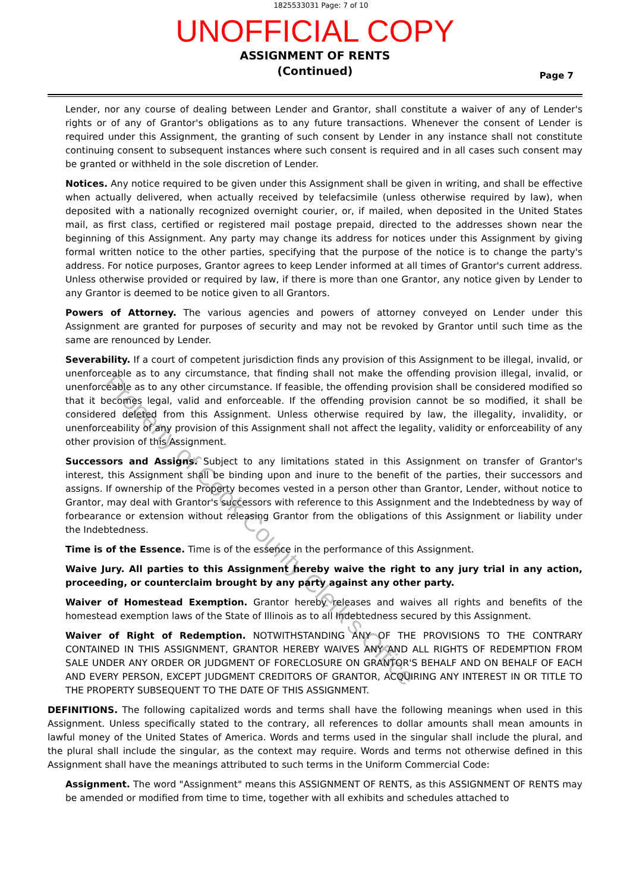1825533031 Page: 7 of 10
UNOFFICIAL COPY
ASSIGNMENT OF RENTS
(Continued)
Page 7
Lender, nor any course of dealing between Lender and Grantor, shall constitute a waiver of any of Lender's rights or of any of Grantor's obligations as to any future transactions. Whenever the consent of Lender is required under this Assignment, the granting of such consent by Lender in any instance shall not constitute continuing consent to subsequent instances where such consent is required and in all cases such consent may be granted or withheld in the sole discretion of Lender.
Notices. Any notice required to be given under this Assignment shall be given in writing, and shall be effective when actually delivered, when actually received by telefacsimile (unless otherwise required by law), when deposited with a nationally recognized overnight courier, or, if mailed, when deposited in the United States mail, as first class, certified or registered mail postage prepaid, directed to the addresses shown near the beginning of this Assignment. Any party may change its address for notices under this Assignment by giving formal written notice to the other parties, specifying that the purpose of the notice is to change the party's address. For notice purposes, Grantor agrees to keep Lender informed at all times of Grantor's current address. Unless otherwise provided or required by law, if there is more than one Grantor, any notice given by Lender to any Grantor is deemed to be notice given to all Grantors.
Powers of Attorney. The various agencies and powers of attorney conveyed on Lender under this Assignment are granted for purposes of security and may not be revoked by Grantor until such time as the same are renounced by Lender.
Severability. If a court of competent jurisdiction finds any provision of this Assignment to be illegal, invalid, or unenforceable as to any circumstance, that finding shall not make the offending provision illegal, invalid, or unenforceable as to any other circumstance. If feasible, the offending provision shall be considered modified so that it becomes legal, valid and enforceable. If the offending provision cannot be so modified, it shall be considered deleted from this Assignment. Unless otherwise required by law, the illegality, invalidity, or unenforceability of any provision of this Assignment shall not affect the legality, validity or enforceability of any other provision of this Assignment.
Successors and Assigns. Subject to any limitations stated in this Assignment on transfer of Grantor's interest, this Assignment shall be binding upon and inure to the benefit of the parties, their successors and assigns. If ownership of the Property becomes vested in a person other than Grantor, Lender, without notice to Grantor, may deal with Grantor's successors with reference to this Assignment and the Indebtedness by way of forbearance or extension without releasing Grantor from the obligations of this Assignment or liability under the Indebtedness.
Time is of the Essence. Time is of the essence in the performance of this Assignment.
Waive Jury. All parties to this Assignment hereby waive the right to any jury trial in any action, proceeding, or counterclaim brought by any party against any other party.
Waiver of Homestead Exemption. Grantor hereby releases and waives all rights and benefits of the homestead exemption laws of the State of Illinois as to all Indebtedness secured by this Assignment.
Waiver of Right of Redemption. NOTWITHSTANDING ANY OF THE PROVISIONS TO THE CONTRARY CONTAINED IN THIS ASSIGNMENT, GRANTOR HEREBY WAIVES ANY AND ALL RIGHTS OF REDEMPTION FROM SALE UNDER ANY ORDER OR JUDGMENT OF FORECLOSURE ON GRANTOR'S BEHALF AND ON BEHALF OF EACH AND EVERY PERSON, EXCEPT JUDGMENT CREDITORS OF GRANTOR, ACQUIRING ANY INTEREST IN OR TITLE TO THE PROPERTY SUBSEQUENT TO THE DATE OF THIS ASSIGNMENT.
DEFINITIONS. The following capitalized words and terms shall have the following meanings when used in this Assignment. Unless specifically stated to the contrary, all references to dollar amounts shall mean amounts in lawful money of the United States of America. Words and terms used in the singular shall include the plural, and the plural shall include the singular, as the context may require. Words and terms not otherwise defined in this Assignment shall have the meanings attributed to such terms in the Uniform Commercial Code:
Assignment. The word "Assignment" means this ASSIGNMENT OF RENTS, as this ASSIGNMENT OF RENTS may be amended or modified from time to time, together with all exhibits and schedules attached to
Property of Cook County Clerk's Office